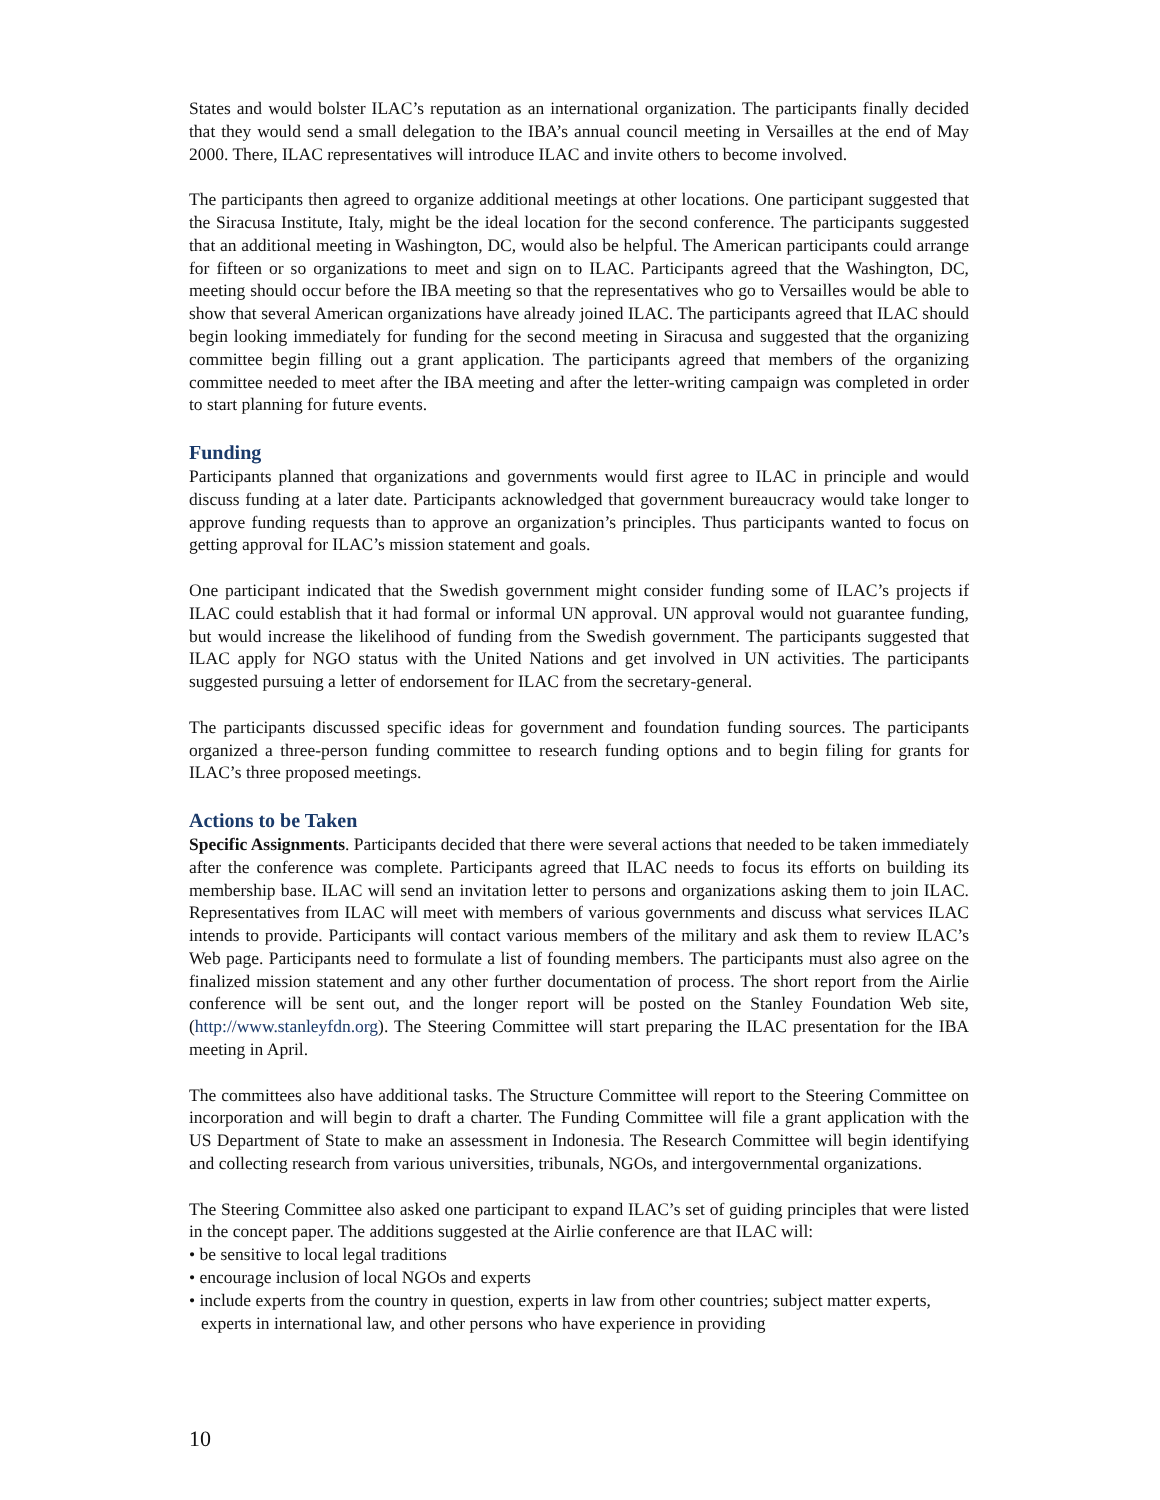States and would bolster ILAC’s reputation as an international organization. The participants finally decided that they would send a small delegation to the IBA’s annual council meeting in Versailles at the end of May 2000. There, ILAC representatives will introduce ILAC and invite others to become involved.
The participants then agreed to organize additional meetings at other locations. One participant suggested that the Siracusa Institute, Italy, might be the ideal location for the second conference. The participants suggested that an additional meeting in Washington, DC, would also be helpful. The American participants could arrange for fifteen or so organizations to meet and sign on to ILAC. Participants agreed that the Washington, DC, meeting should occur before the IBA meeting so that the representatives who go to Versailles would be able to show that several American organizations have already joined ILAC. The participants agreed that ILAC should begin looking immediately for funding for the second meeting in Siracusa and suggested that the organizing committee begin filling out a grant application. The participants agreed that members of the organizing committee needed to meet after the IBA meeting and after the letter-writing campaign was completed in order to start planning for future events.
Funding
Participants planned that organizations and governments would first agree to ILAC in principle and would discuss funding at a later date. Participants acknowledged that government bureaucracy would take longer to approve funding requests than to approve an organization’s principles. Thus participants wanted to focus on getting approval for ILAC’s mission statement and goals.
One participant indicated that the Swedish government might consider funding some of ILAC’s projects if ILAC could establish that it had formal or informal UN approval. UN approval would not guarantee funding, but would increase the likelihood of funding from the Swedish government. The participants suggested that ILAC apply for NGO status with the United Nations and get involved in UN activities. The participants suggested pursuing a letter of endorsement for ILAC from the secretary-general.
The participants discussed specific ideas for government and foundation funding sources. The participants organized a three-person funding committee to research funding options and to begin filing for grants for ILAC’s three proposed meetings.
Actions to be Taken
Specific Assignments. Participants decided that there were several actions that needed to be taken immediately after the conference was complete. Participants agreed that ILAC needs to focus its efforts on building its membership base. ILAC will send an invitation letter to persons and organizations asking them to join ILAC. Representatives from ILAC will meet with members of various governments and discuss what services ILAC intends to provide. Participants will contact various members of the military and ask them to review ILAC’s Web page. Participants need to formulate a list of founding members. The participants must also agree on the finalized mission statement and any other further documentation of process. The short report from the Airlie conference will be sent out, and the longer report will be posted on the Stanley Foundation Web site, (http://www.stanleyfdn.org). The Steering Committee will start preparing the ILAC presentation for the IBA meeting in April.
The committees also have additional tasks. The Structure Committee will report to the Steering Committee on incorporation and will begin to draft a charter. The Funding Committee will file a grant application with the US Department of State to make an assessment in Indonesia. The Research Committee will begin identifying and collecting research from various universities, tribunals, NGOs, and intergovernmental organizations.
The Steering Committee also asked one participant to expand ILAC’s set of guiding principles that were listed in the concept paper. The additions suggested at the Airlie conference are that ILAC will:
• be sensitive to local legal traditions
• encourage inclusion of local NGOs and experts
• include experts from the country in question, experts in law from other countries; subject matter experts, experts in international law, and other persons who have experience in providing
10